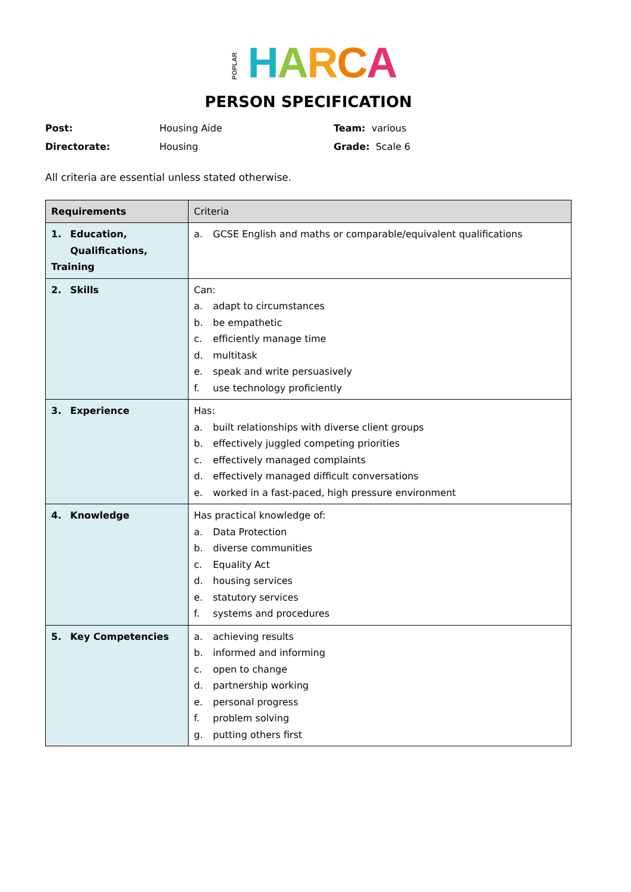POPLAR HARCA
PERSON SPECIFICATION
| Post: | Housing Aide | Team: various |
| Directorate: | Housing | Grade: Scale 6 |
All criteria are essential unless stated otherwise.
| Requirements | Criteria |
| --- | --- |
| 1. Education, Qualifications, Training | a. GCSE English and maths or comparable/equivalent qualifications |
| 2. Skills | Can: a. adapt to circumstances b. be empathetic c. efficiently manage time d. multitask e. speak and write persuasively f. use technology proficiently |
| 3. Experience | Has: a. built relationships with diverse client groups b. effectively juggled competing priorities c. effectively managed complaints d. effectively managed difficult conversations e. worked in a fast-paced, high pressure environment |
| 4. Knowledge | Has practical knowledge of: a. Data Protection b. diverse communities c. Equality Act d. housing services e. statutory services f. systems and procedures |
| 5. Key Competencies | a. achieving results b. informed and informing c. open to change d. partnership working e. personal progress f. problem solving g. putting others first |